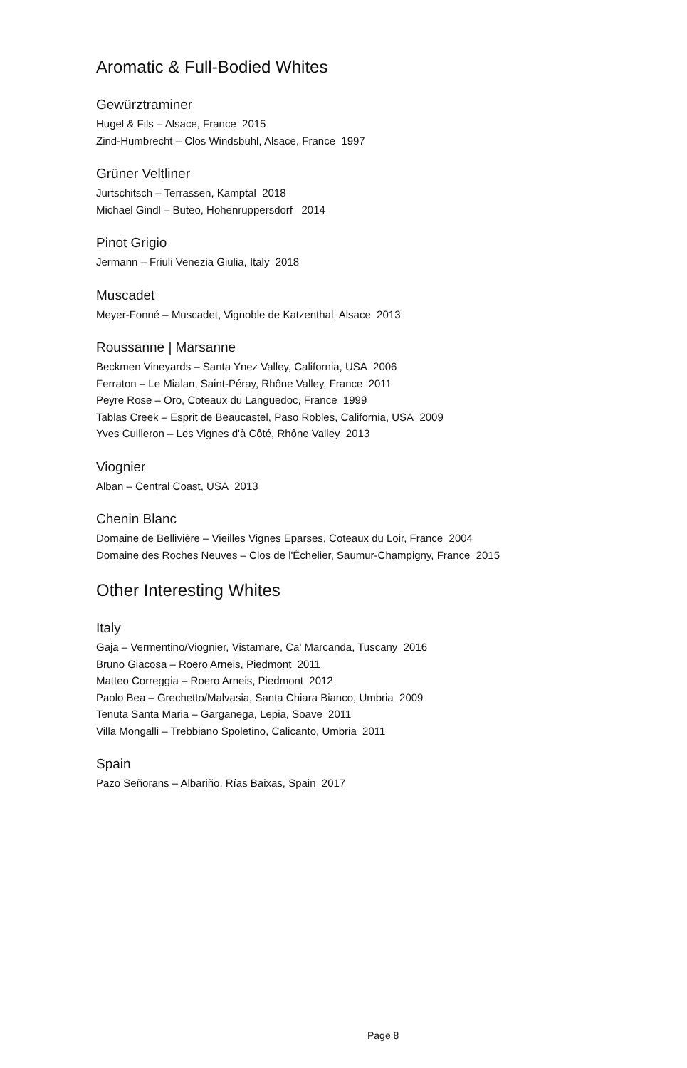Aromatic & Full-Bodied Whites
Gewürztraminer
Hugel & Fils – Alsace, France 2015
Zind-Humbrecht – Clos Windsbuhl, Alsace, France 1997
Grüner Veltliner
Jurtschitsch – Terrassen, Kamptal 2018
Michael Gindl – Buteo, Hohenruppersdorf 2014
Pinot Grigio
Jermann – Friuli Venezia Giulia, Italy 2018
Muscadet
Meyer-Fonné – Muscadet, Vignoble de Katzenthal, Alsace 2013
Roussanne | Marsanne
Beckmen Vineyards – Santa Ynez Valley, California, USA 2006
Ferraton – Le Mialan, Saint-Péray, Rhône Valley, France 2011
Peyre Rose – Oro, Coteaux du Languedoc, France 1999
Tablas Creek – Esprit de Beaucastel, Paso Robles, California, USA 2009
Yves Cuilleron – Les Vignes d'à Côté, Rhône Valley 2013
Viognier
Alban – Central Coast, USA 2013
Chenin Blanc
Domaine de Bellivière – Vieilles Vignes Eparses, Coteaux du Loir, France 2004
Domaine des Roches Neuves – Clos de l'Échelier, Saumur-Champigny, France 2015
Other Interesting Whites
Italy
Gaja – Vermentino/Viognier, Vistamare, Ca' Marcanda, Tuscany 2016
Bruno Giacosa – Roero Arneis, Piedmont 2011
Matteo Correggia – Roero Arneis, Piedmont 2012
Paolo Bea – Grechetto/Malvasia, Santa Chiara Bianco, Umbria 2009
Tenuta Santa Maria – Garganega, Lepia, Soave 2011
Villa Mongalli – Trebbiano Spoletino, Calicanto, Umbria 2011
Spain
Pazo Señorans – Albariño, Rías Baixas, Spain 2017
Page 8